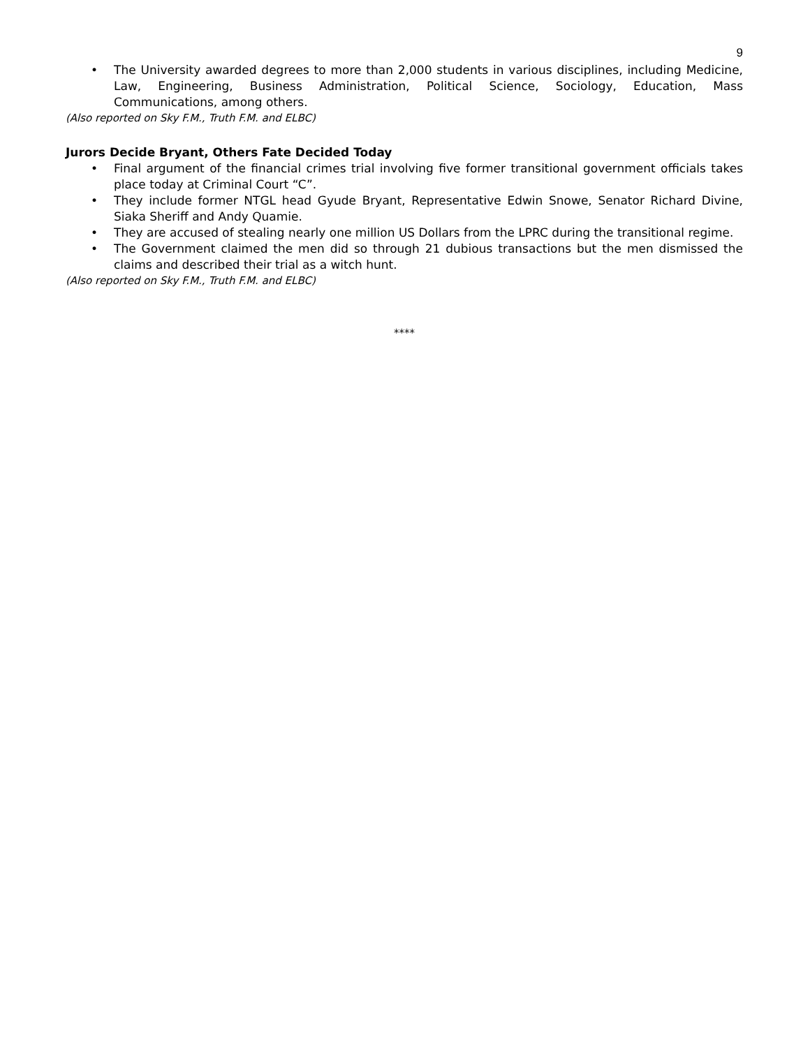9
• The University awarded degrees to more than 2,000 students in various disciplines, including Medicine, Law, Engineering, Business Administration, Political Science, Sociology, Education, Mass Communications, among others.
(Also reported on Sky F.M., Truth F.M. and ELBC)
Jurors Decide Bryant, Others Fate Decided Today
• Final argument of the financial crimes trial involving five former transitional government officials takes place today at Criminal Court “C”.
• They include former NTGL head Gyude Bryant, Representative Edwin Snowe, Senator Richard Divine, Siaka Sheriff and Andy Quamie.
• They are accused of stealing nearly one million US Dollars from the LPRC during the transitional regime.
• The Government claimed the men did so through 21 dubious transactions but the men dismissed the claims and described their trial as a witch hunt.
(Also reported on Sky F.M., Truth F.M. and ELBC)
****